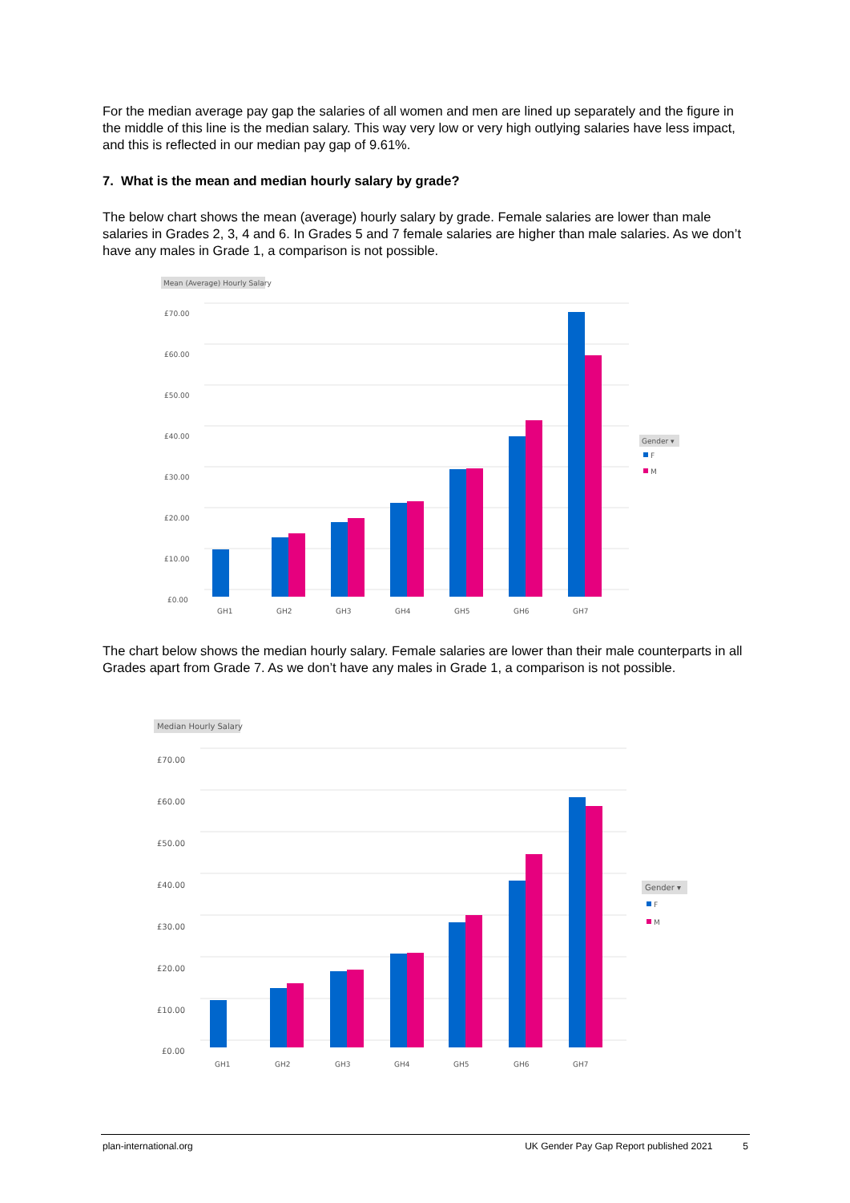For the median average pay gap the salaries of all women and men are lined up separately and the figure in the middle of this line is the median salary. This way very low or very high outlying salaries have less impact, and this is reflected in our median pay gap of 9.61%.
7. What is the mean and median hourly salary by grade?
The below chart shows the mean (average) hourly salary by grade. Female salaries are lower than male salaries in Grades 2, 3, 4 and 6. In Grades 5 and 7 female salaries are higher than male salaries. As we don’t have any males in Grade 1, a comparison is not possible.
Mean (Average) Hourly Salary
£70.00
£60.00
£50.00
£40.00
£30.00
£20.00
£10.00
£0.00
GH1
GH2
GH3
GH4
GH5
GH6
GH7
Gender ▾
F
M
The chart below shows the median hourly salary. Female salaries are lower than their male counterparts in all Grades apart from Grade 7. As we don’t have any males in Grade 1, a comparison is not possible.
Median Hourly Salary
£70.00
£60.00
£50.00
£40.00
£30.00
£20.00
£10.00
£0.00
GH1
GH2
GH3
GH4
GH5
GH6
GH7
Gender ▾
F
M
plan-international.org UK Gender Pay Gap Report published 2021 5